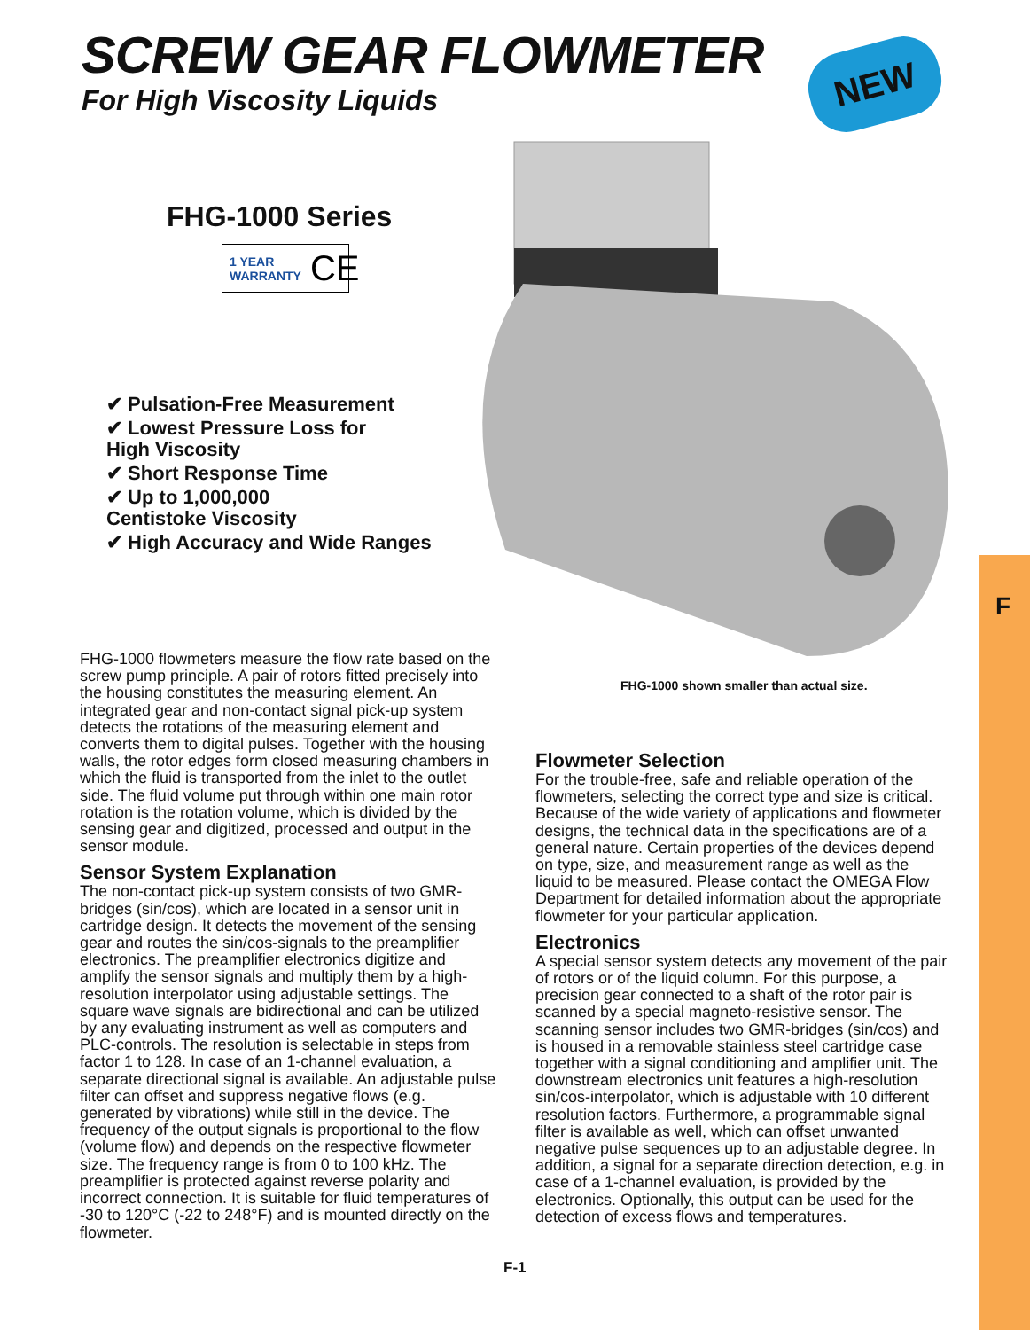SCREW GEAR FLOWMETER
For High Viscosity Liquids
NEW
FHG-1000 Series
1 YEAR WARRANTY CE
✔ Pulsation-Free Measurement
✔ Lowest Pressure Loss for
High Viscosity
✔ Short Response Time
✔ Up to 1,000,000
Centistoke Viscosity
✔ High Accuracy and Wide Ranges
F
FHG-1000 shown smaller than actual size.
FHG-1000 flowmeters measure the flow rate based on the screw pump principle. A pair of rotors fitted precisely into the housing constitutes the measuring element. An integrated gear and non-contact signal pick-up system detects the rotations of the measuring element and converts them to digital pulses. Together with the housing walls, the rotor edges form closed measuring chambers in which the fluid is transported from the inlet to the outlet side. The fluid volume put through within one main rotor rotation is the rotation volume, which is divided by the sensing gear and digitized, processed and output in the sensor module.
Sensor System Explanation
The non-contact pick-up system consists of two GMR-bridges (sin/cos), which are located in a sensor unit in cartridge design. It detects the movement of the sensing gear and routes the sin/cos-signals to the preamplifier electronics. The preamplifier electronics digitize and amplify the sensor signals and multiply them by a high-resolution interpolator using adjustable settings. The square wave signals are bidirectional and can be utilized by any evaluating instrument as well as computers and PLC-controls. The resolution is selectable in steps from factor 1 to 128. In case of an 1-channel evaluation, a separate directional signal is available. An adjustable pulse filter can offset and suppress negative flows (e.g. generated by vibrations) while still in the device. The frequency of the output signals is proportional to the flow (volume flow) and depends on the respective flowmeter size. The frequency range is from 0 to 100 kHz. The preamplifier is protected against reverse polarity and incorrect connection. It is suitable for fluid temperatures of -30 to 120°C (-22 to 248°F) and is mounted directly on the flowmeter.
Flowmeter Selection
For the trouble-free, safe and reliable operation of the flowmeters, selecting the correct type and size is critical. Because of the wide variety of applications and flowmeter designs, the technical data in the specifications are of a general nature. Certain properties of the devices depend on type, size, and measurement range as well as the liquid to be measured. Please contact the OMEGA Flow Department for detailed information about the appropriate flowmeter for your particular application.
Electronics
A special sensor system detects any movement of the pair of rotors or of the liquid column. For this purpose, a precision gear connected to a shaft of the rotor pair is scanned by a special magneto-resistive sensor. The scanning sensor includes two GMR-bridges (sin/cos) and is housed in a removable stainless steel cartridge case together with a signal conditioning and amplifier unit. The downstream electronics unit features a high-resolution sin/cos-interpolator, which is adjustable with 10 different resolution factors. Furthermore, a programmable signal filter is available as well, which can offset unwanted negative pulse sequences up to an adjustable degree. In addition, a signal for a separate direction detection, e.g. in case of a 1-channel evaluation, is provided by the electronics. Optionally, this output can be used for the detection of excess flows and temperatures.
F-1